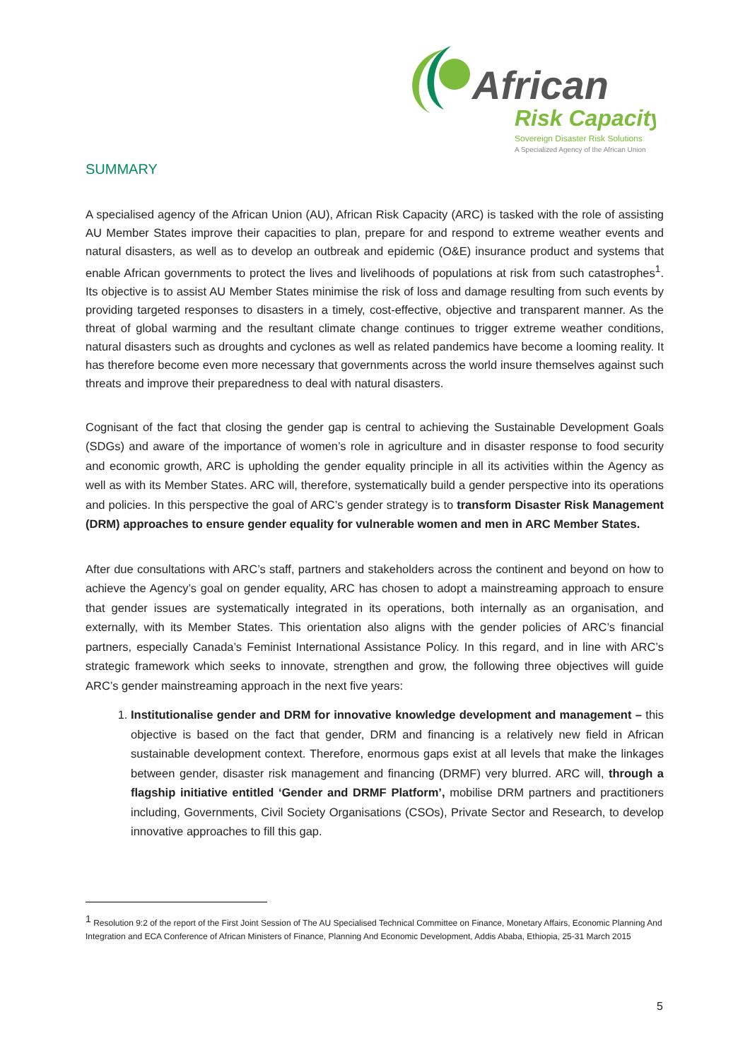African
Risk Capacity
Sovereign Disaster Risk Solutions
A Specialized Agency of the African Union
SUMMARY
A specialised agency of the African Union (AU), African Risk Capacity (ARC) is tasked with the role of assisting AU Member States improve their capacities to plan, prepare for and respond to extreme weather events and natural disasters, as well as to develop an outbreak and epidemic (O&E) insurance product and systems that enable African governments to protect the lives and livelihoods of populations at risk from such catastrophes<sup>1</sup>. Its objective is to assist AU Member States minimise the risk of loss and damage resulting from such events by providing targeted responses to disasters in a timely, cost-effective, objective and transparent manner. As the threat of global warming and the resultant climate change continues to trigger extreme weather conditions, natural disasters such as droughts and cyclones as well as related pandemics have become a looming reality. It has therefore become even more necessary that governments across the world insure themselves against such threats and improve their preparedness to deal with natural disasters.
Cognisant of the fact that closing the gender gap is central to achieving the Sustainable Development Goals (SDGs) and aware of the importance of women’s role in agriculture and in disaster response to food security and economic growth, ARC is upholding the gender equality principle in all its activities within the Agency as well as with its Member States. ARC will, therefore, systematically build a gender perspective into its operations and policies. In this perspective the goal of ARC’s gender strategy is to transform Disaster Risk Management (DRM) approaches to ensure gender equality for vulnerable women and men in ARC Member States.
After due consultations with ARC’s staff, partners and stakeholders across the continent and beyond on how to achieve the Agency’s goal on gender equality, ARC has chosen to adopt a mainstreaming approach to ensure that gender issues are systematically integrated in its operations, both internally as an organisation, and externally, with its Member States. This orientation also aligns with the gender policies of ARC’s financial partners, especially Canada’s Feminist International Assistance Policy. In this regard, and in line with ARC’s strategic framework which seeks to innovate, strengthen and grow, the following three objectives will guide ARC’s gender mainstreaming approach in the next five years:
1. Institutionalise gender and DRM for innovative knowledge development and management – this objective is based on the fact that gender, DRM and financing is a relatively new field in African sustainable development context. Therefore, enormous gaps exist at all levels that make the linkages between gender, disaster risk management and financing (DRMF) very blurred. ARC will, through a flagship initiative entitled ‘Gender and DRMF Platform’, mobilise DRM partners and practitioners including, Governments, Civil Society Organisations (CSOs), Private Sector and Research, to develop innovative approaches to fill this gap.
<sup>1</sup> Resolution 9:2 of the report of the First Joint Session of The AU Specialised Technical Committee on Finance, Monetary Affairs, Economic Planning And Integration and ECA Conference of African Ministers of Finance, Planning And Economic Development, Addis Ababa, Ethiopia, 25-31 March 2015
5